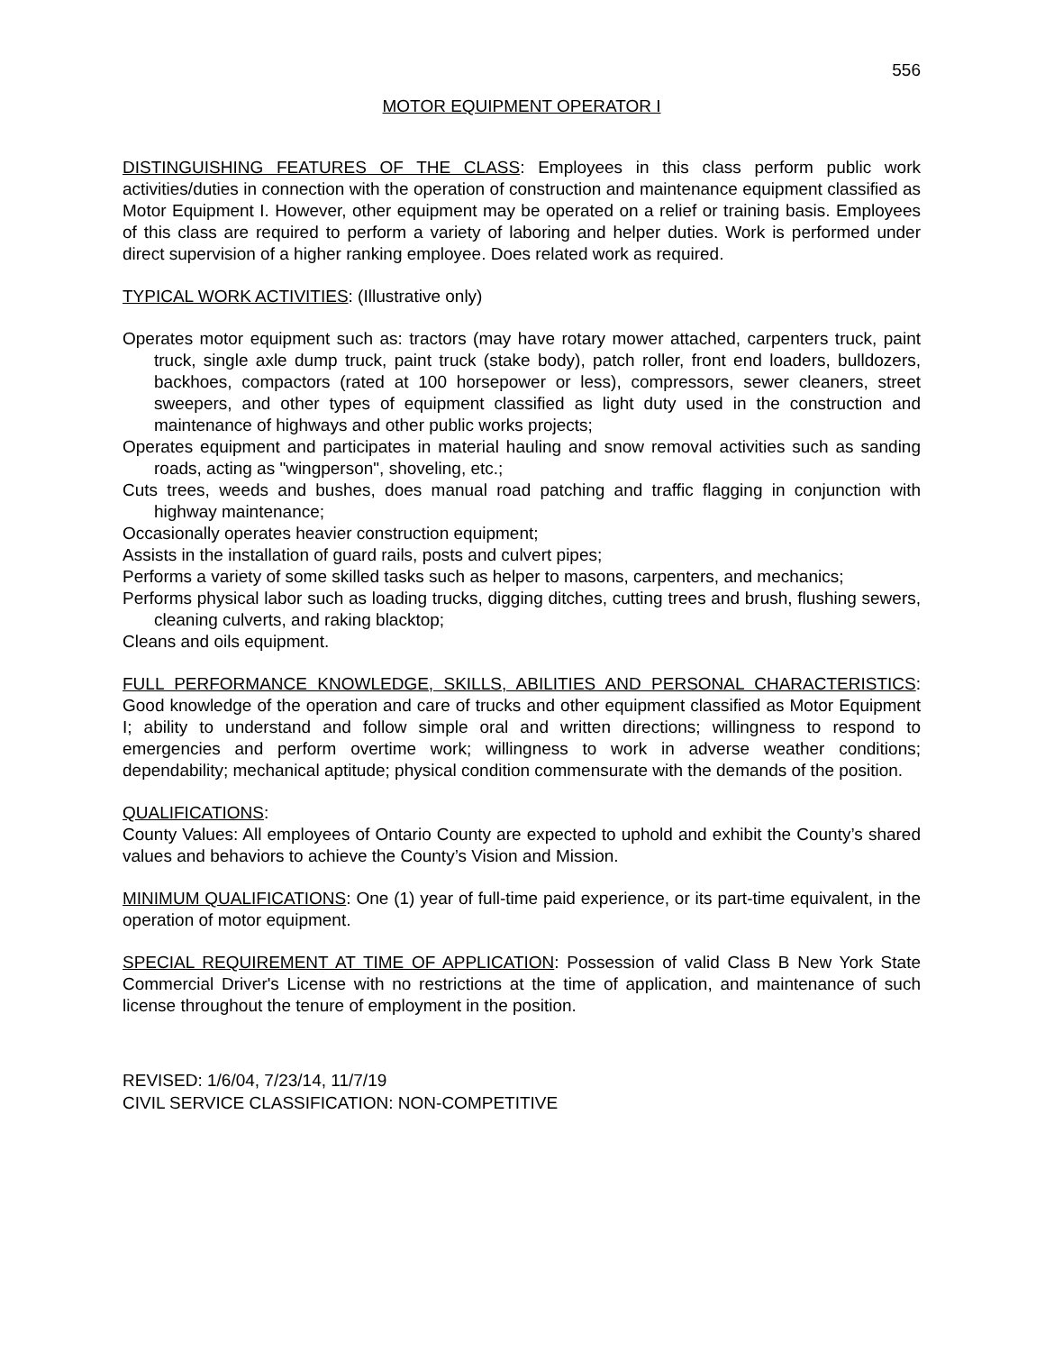556
MOTOR EQUIPMENT OPERATOR I
DISTINGUISHING FEATURES OF THE CLASS: Employees in this class perform public work activities/duties in connection with the operation of construction and maintenance equipment classified as Motor Equipment I. However, other equipment may be operated on a relief or training basis. Employees of this class are required to perform a variety of laboring and helper duties. Work is performed under direct supervision of a higher ranking employee. Does related work as required.
TYPICAL WORK ACTIVITIES: (Illustrative only)
Operates motor equipment such as: tractors (may have rotary mower attached, carpenters truck, paint truck, single axle dump truck, paint truck (stake body), patch roller, front end loaders, bulldozers, backhoes, compactors (rated at 100 horsepower or less), compressors, sewer cleaners, street sweepers, and other types of equipment classified as light duty used in the construction and maintenance of highways and other public works projects;
Operates equipment and participates in material hauling and snow removal activities such as sanding roads, acting as "wingperson", shoveling, etc.;
Cuts trees, weeds and bushes, does manual road patching and traffic flagging in conjunction with highway maintenance;
Occasionally operates heavier construction equipment;
Assists in the installation of guard rails, posts and culvert pipes;
Performs a variety of some skilled tasks such as helper to masons, carpenters, and mechanics;
Performs physical labor such as loading trucks, digging ditches, cutting trees and brush, flushing sewers, cleaning culverts, and raking blacktop;
Cleans and oils equipment.
FULL PERFORMANCE KNOWLEDGE, SKILLS, ABILITIES AND PERSONAL CHARACTERISTICS: Good knowledge of the operation and care of trucks and other equipment classified as Motor Equipment I; ability to understand and follow simple oral and written directions; willingness to respond to emergencies and perform overtime work; willingness to work in adverse weather conditions; dependability; mechanical aptitude; physical condition commensurate with the demands of the position.
QUALIFICATIONS:
County Values: All employees of Ontario County are expected to uphold and exhibit the County’s shared values and behaviors to achieve the County’s Vision and Mission.
MINIMUM QUALIFICATIONS: One (1) year of full-time paid experience, or its part-time equivalent, in the operation of motor equipment.
SPECIAL REQUIREMENT AT TIME OF APPLICATION: Possession of valid Class B New York State Commercial Driver's License with no restrictions at the time of application, and maintenance of such license throughout the tenure of employment in the position.
REVISED: 1/6/04, 7/23/14, 11/7/19
CIVIL SERVICE CLASSIFICATION: NON-COMPETITIVE